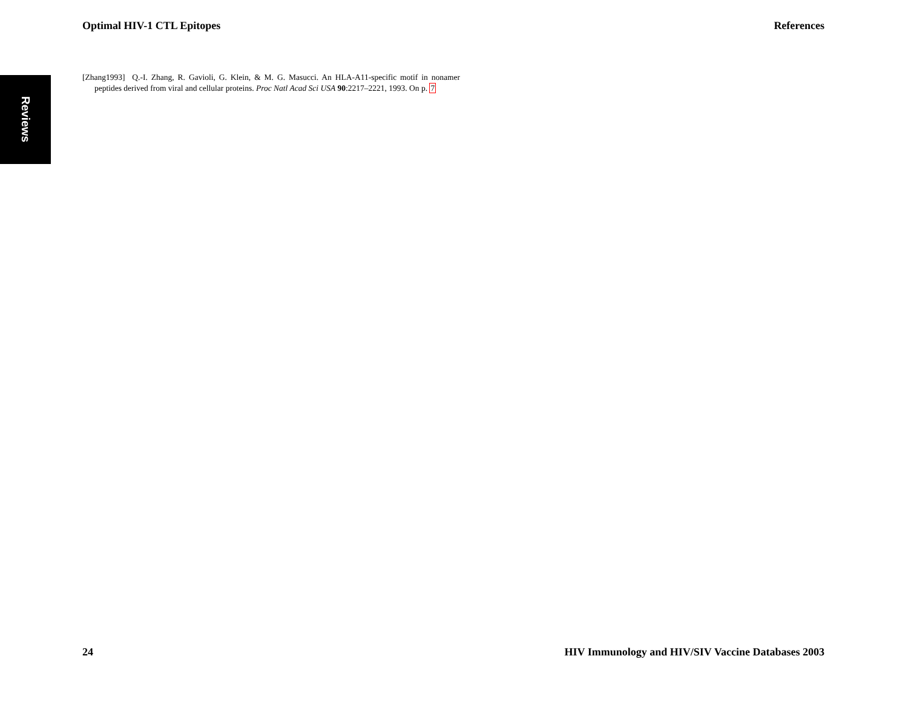Optimal HIV-1 CTL Epitopes References
Reviews
[Zhang1993] Q.-I. Zhang, R. Gavioli, G. Klein, & M. G. Masucci. An HLA-A11-specific motif in nonamer peptides derived from viral and cellular proteins. Proc Natl Acad Sci USA 90:2217–2221, 1993. On p. 7
24 HIV Immunology and HIV/SIV Vaccine Databases 2003